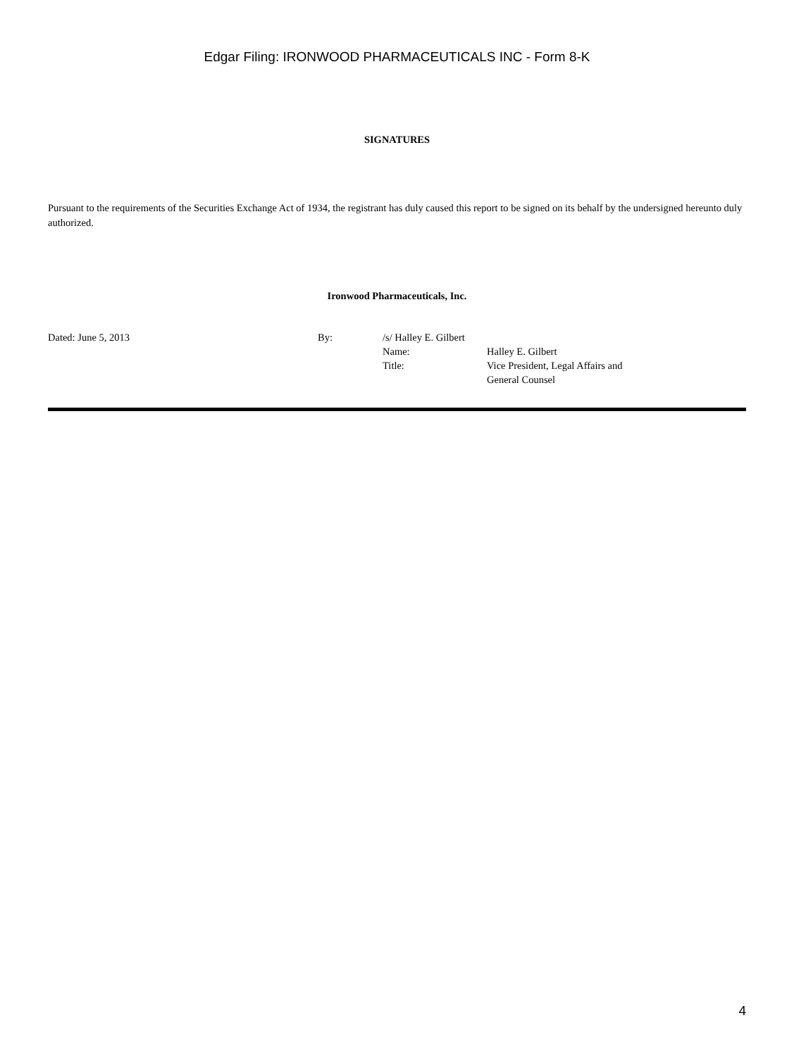Edgar Filing: IRONWOOD PHARMACEUTICALS INC - Form 8-K
SIGNATURES
Pursuant to the requirements of the Securities Exchange Act of 1934, the registrant has duly caused this report to be signed on its behalf by the undersigned hereunto duly authorized.
Ironwood Pharmaceuticals, Inc.
| Dated: June 5, 2013 | By: | /s/ Halley E. Gilbert | |
| | | Name: | Halley E. Gilbert |
| | | Title: | Vice President, Legal Affairs and General Counsel |
4